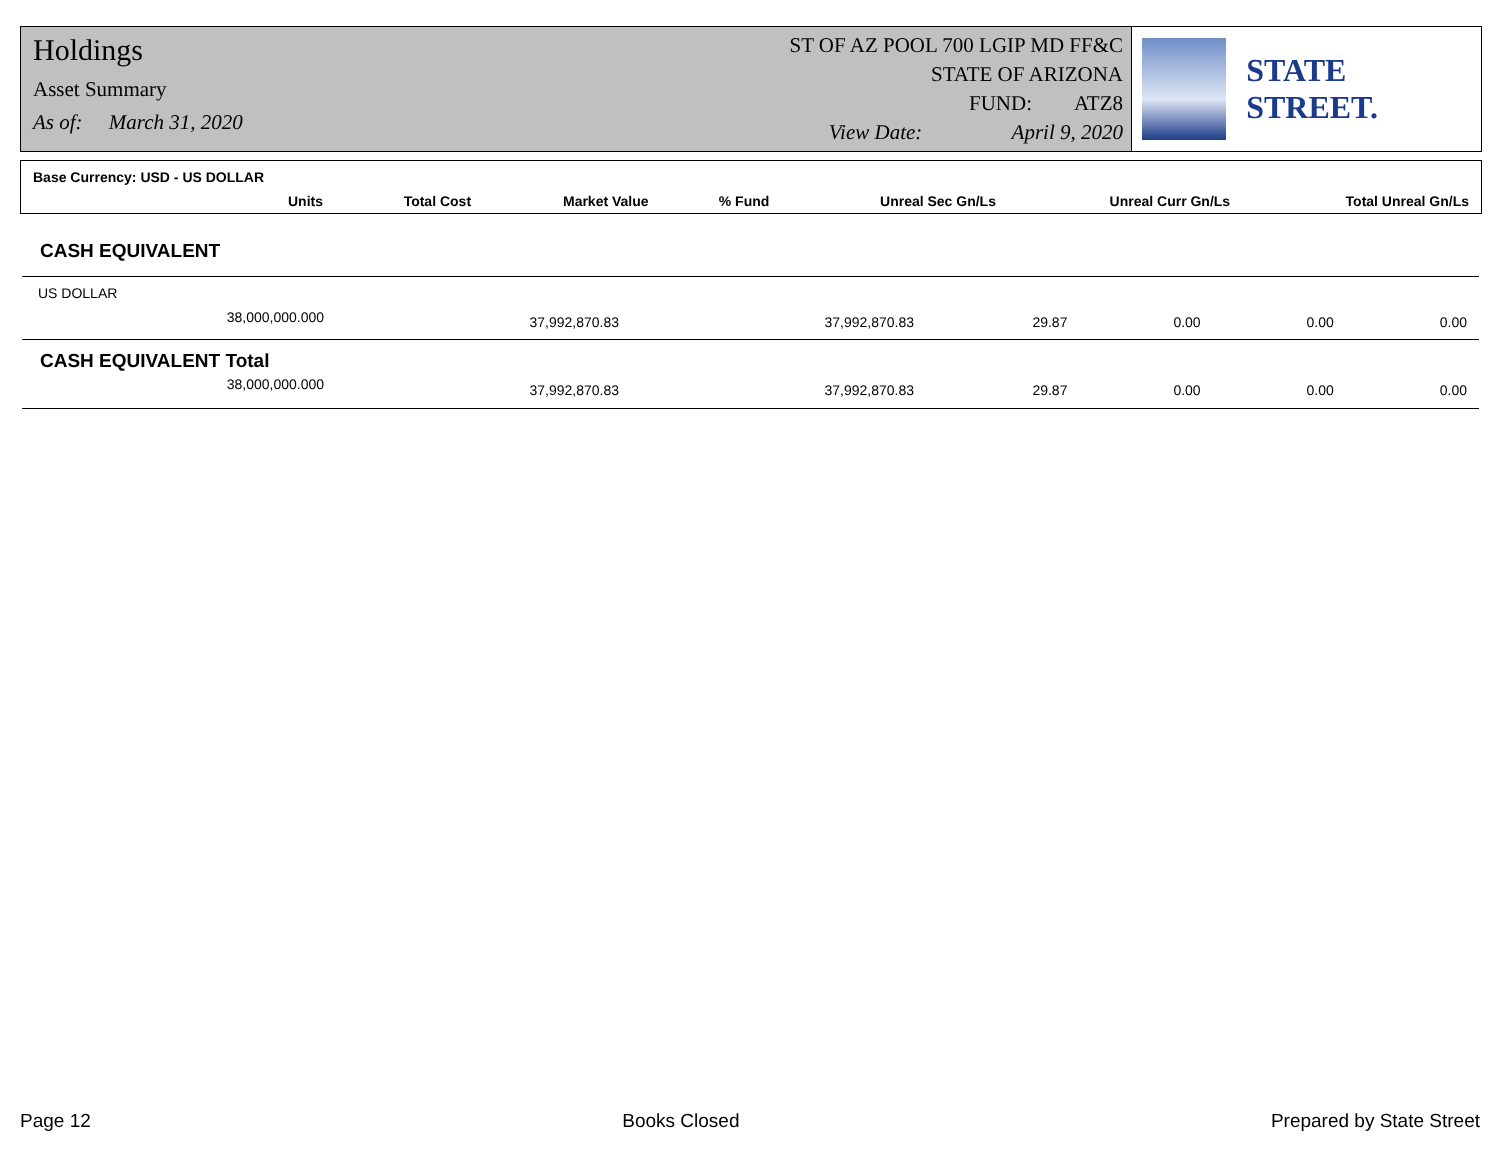Holdings
Asset Summary
As of: March 31, 2020
ST OF AZ POOL 700 LGIP MD FF&C
STATE OF ARIZONA
FUND: ATZ8
View Date: April 9, 2020
STATE STREET.
| Base Currency: USD - US DOLLAR | | | | | | |
| --- | --- | --- | --- | --- | --- | --- |
| Units | Total Cost | Market Value | % Fund | Unreal Sec Gn/Ls | Unreal Curr Gn/Ls | Total Unreal Gn/Ls |
| CASH EQUIVALENT | | | | | | |
| US DOLLAR | | | | | | |
| 38,000,000.000 | 37,992,870.83 | 37,992,870.83 | 29.87 | 0.00 | 0.00 | 0.00 |
| CASH EQUIVALENT Total | | | | | | |
| 38,000,000.000 | 37,992,870.83 | 37,992,870.83 | 29.87 | 0.00 | 0.00 | 0.00 |
Page 12 Books Closed Prepared by State Street